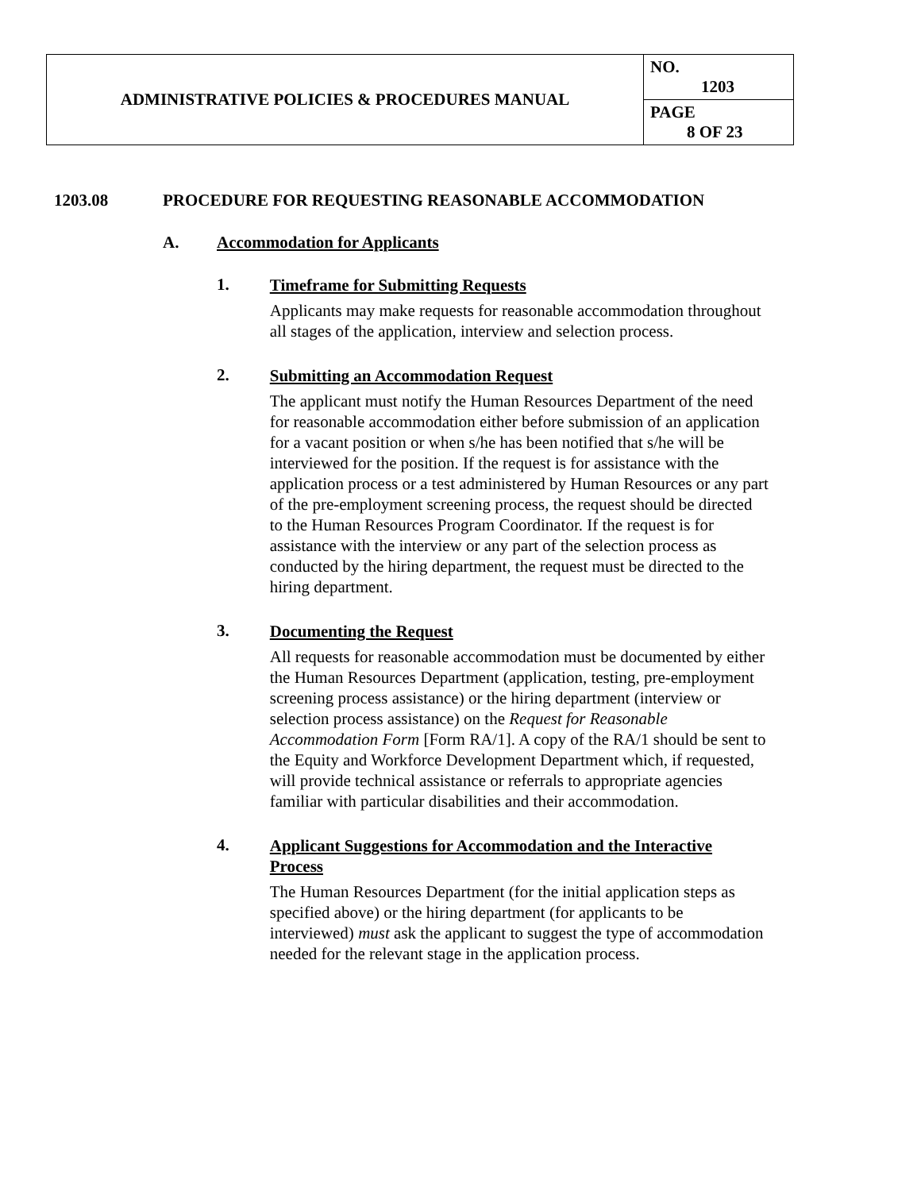| ADMINISTRATIVE POLICIES & PROCEDURES MANUAL | NO. 1203 |
| | PAGE 8 OF 23 |
1203.08 PROCEDURE FOR REQUESTING REASONABLE ACCOMMODATION
A. Accommodation for Applicants
1.
Timeframe for Submitting Requests
Applicants may make requests for reasonable accommodation throughout all stages of the application, interview and selection process.
2.
Submitting an Accommodation Request
The applicant must notify the Human Resources Department of the need for reasonable accommodation either before submission of an application for a vacant position or when s/he has been notified that s/he will be interviewed for the position. If the request is for assistance with the application process or a test administered by Human Resources or any part of the pre-employment screening process, the request should be directed to the Human Resources Program Coordinator. If the request is for assistance with the interview or any part of the selection process as conducted by the hiring department, the request must be directed to the hiring department.
3.
Documenting the Request
All requests for reasonable accommodation must be documented by either the Human Resources Department (application, testing, pre-employment screening process assistance) or the hiring department (interview or selection process assistance) on the Request for Reasonable Accommodation Form [Form RA/1]. A copy of the RA/1 should be sent to the Equity and Workforce Development Department which, if requested, will provide technical assistance or referrals to appropriate agencies familiar with particular disabilities and their accommodation.
4.
Applicant Suggestions for Accommodation and the Interactive Process
The Human Resources Department (for the initial application steps as specified above) or the hiring department (for applicants to be interviewed) must ask the applicant to suggest the type of accommodation needed for the relevant stage in the application process.